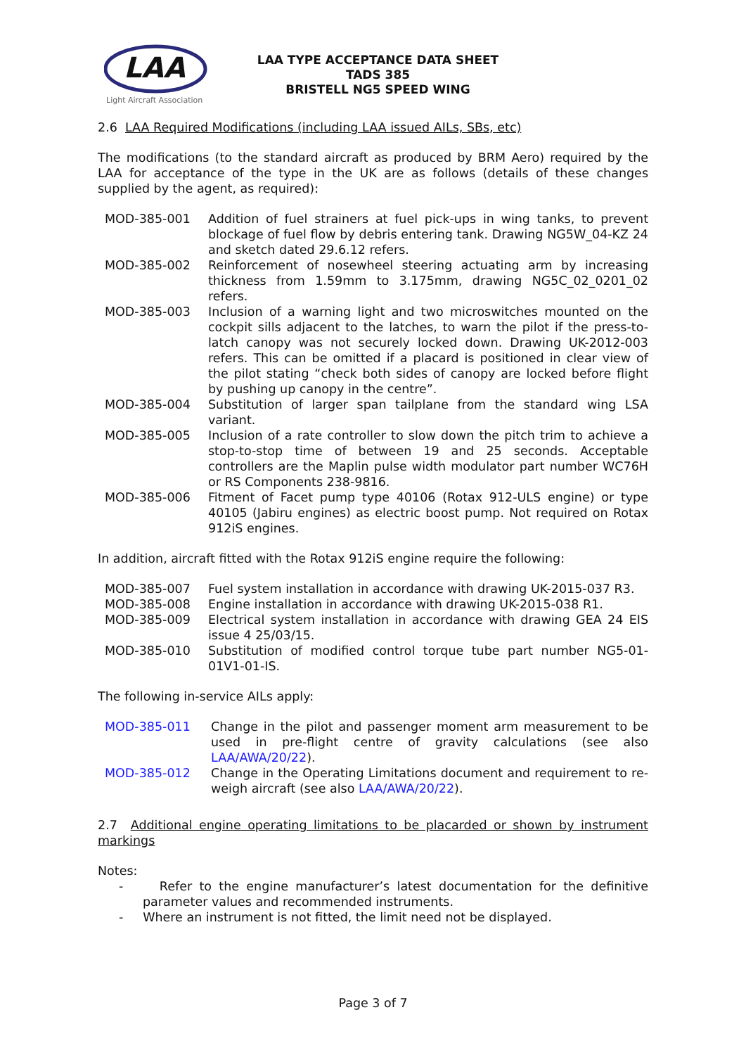LAA
Light Aircraft Association
LAA TYPE ACCEPTANCE DATA SHEET
TADS 385
BRISTELL NG5 SPEED WING
2.6 LAA Required Modifications (including LAA issued AILs, SBs, etc)
The modifications (to the standard aircraft as produced by BRM Aero) required by the LAA for acceptance of the type in the UK are as follows (details of these changes supplied by the agent, as required):
| MOD-385-001 | Addition of fuel strainers at fuel pick-ups in wing tanks, to prevent blockage of fuel flow by debris entering tank. Drawing NG5W_04-KZ 24 and sketch dated 29.6.12 refers. |
| MOD-385-002 | Reinforcement of nosewheel steering actuating arm by increasing thickness from 1.59mm to 3.175mm, drawing NG5C_02_0201_02 refers. |
| MOD-385-003 | Inclusion of a warning light and two microswitches mounted on the cockpit sills adjacent to the latches, to warn the pilot if the press-to-latch canopy was not securely locked down. Drawing UK-2012-003 refers. This can be omitted if a placard is positioned in clear view of the pilot stating “check both sides of canopy are locked before flight by pushing up canopy in the centre”. |
| MOD-385-004 | Substitution of larger span tailplane from the standard wing LSA variant. |
| MOD-385-005 | Inclusion of a rate controller to slow down the pitch trim to achieve a stop-to-stop time of between 19 and 25 seconds. Acceptable controllers are the Maplin pulse width modulator part number WC76H or RS Components 238-9816. |
| MOD-385-006 | Fitment of Facet pump type 40106 (Rotax 912-ULS engine) or type 40105 (Jabiru engines) as electric boost pump. Not required on Rotax 912iS engines. |
In addition, aircraft fitted with the Rotax 912iS engine require the following:
| MOD-385-007 | Fuel system installation in accordance with drawing UK-2015-037 R3. |
| MOD-385-008 | Engine installation in accordance with drawing UK-2015-038 R1. |
| MOD-385-009 | Electrical system installation in accordance with drawing GEA 24 EIS issue 4 25/03/15. |
| MOD-385-010 | Substitution of modified control torque tube part number NG5-01-01V1-01-IS. |
The following in-service AILs apply:
| MOD-385-011 | Change in the pilot and passenger moment arm measurement to be used in pre-flight centre of gravity calculations (see also LAA/AWA/20/22 ). |
| MOD-385-012 | Change in the Operating Limitations document and requirement to re-weigh aircraft (see also LAA/AWA/20/22 ). |
2.7 Additional engine operating limitations to be placarded or shown by instrument markings
Notes:
- Refer to the engine manufacturer’s latest documentation for the definitive parameter values and recommended instruments.
- Where an instrument is not fitted, the limit need not be displayed.
Page 3 of 7